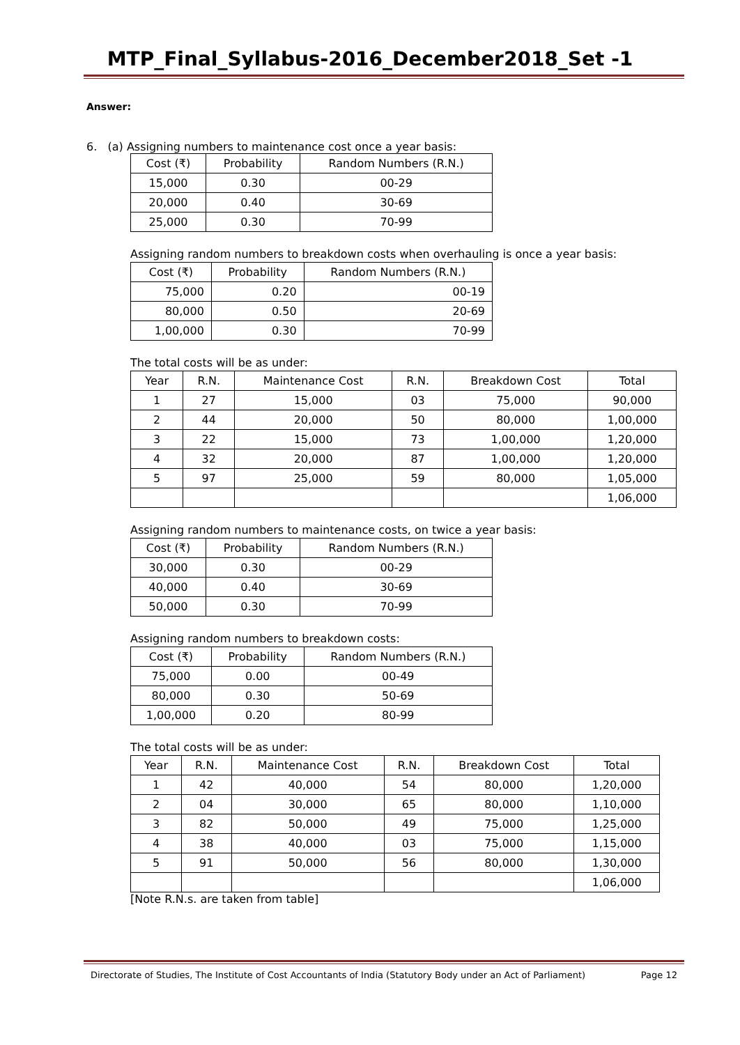MTP_Final_Syllabus-2016_December2018_Set -1
Answer:
6. (a) Assigning numbers to maintenance cost once a year basis:
| Cost (₹) | Probability | Random Numbers (R.N.) |
| --- | --- | --- |
| 15,000 | 0.30 | 00-29 |
| 20,000 | 0.40 | 30-69 |
| 25,000 | 0.30 | 70-99 |
Assigning random numbers to breakdown costs when overhauling is once a year basis:
| Cost (₹) | Probability | Random Numbers (R.N.) |
| --- | --- | --- |
| 75,000 | 0.20 | 00-19 |
| 80,000 | 0.50 | 20-69 |
| 1,00,000 | 0.30 | 70-99 |
The total costs will be as under:
| Year | R.N. | Maintenance Cost | R.N. | Breakdown Cost | Total |
| --- | --- | --- | --- | --- | --- |
| 1 | 27 | 15,000 | 03 | 75,000 | 90,000 |
| 2 | 44 | 20,000 | 50 | 80,000 | 1,00,000 |
| 3 | 22 | 15,000 | 73 | 1,00,000 | 1,20,000 |
| 4 | 32 | 20,000 | 87 | 1,00,000 | 1,20,000 |
| 5 | 97 | 25,000 | 59 | 80,000 | 1,05,000 |
| | | | | | 1,06,000 |
Assigning random numbers to maintenance costs, on twice a year basis:
| Cost (₹) | Probability | Random Numbers (R.N.) |
| --- | --- | --- |
| 30,000 | 0.30 | 00-29 |
| 40,000 | 0.40 | 30-69 |
| 50,000 | 0.30 | 70-99 |
Assigning random numbers to breakdown costs:
| Cost (₹) | Probability | Random Numbers (R.N.) |
| --- | --- | --- |
| 75,000 | 0.00 | 00-49 |
| 80,000 | 0.30 | 50-69 |
| 1,00,000 | 0.20 | 80-99 |
The total costs will be as under:
| Year | R.N. | Maintenance Cost | R.N. | Breakdown Cost | Total |
| --- | --- | --- | --- | --- | --- |
| 1 | 42 | 40,000 | 54 | 80,000 | 1,20,000 |
| 2 | 04 | 30,000 | 65 | 80,000 | 1,10,000 |
| 3 | 82 | 50,000 | 49 | 75,000 | 1,25,000 |
| 4 | 38 | 40,000 | 03 | 75,000 | 1,15,000 |
| 5 | 91 | 50,000 | 56 | 80,000 | 1,30,000 |
| | | | | | 1,06,000 |
[Note R.N.s. are taken from table]
Directorate of Studies, The Institute of Cost Accountants of India (Statutory Body under an Act of Parliament) Page 12